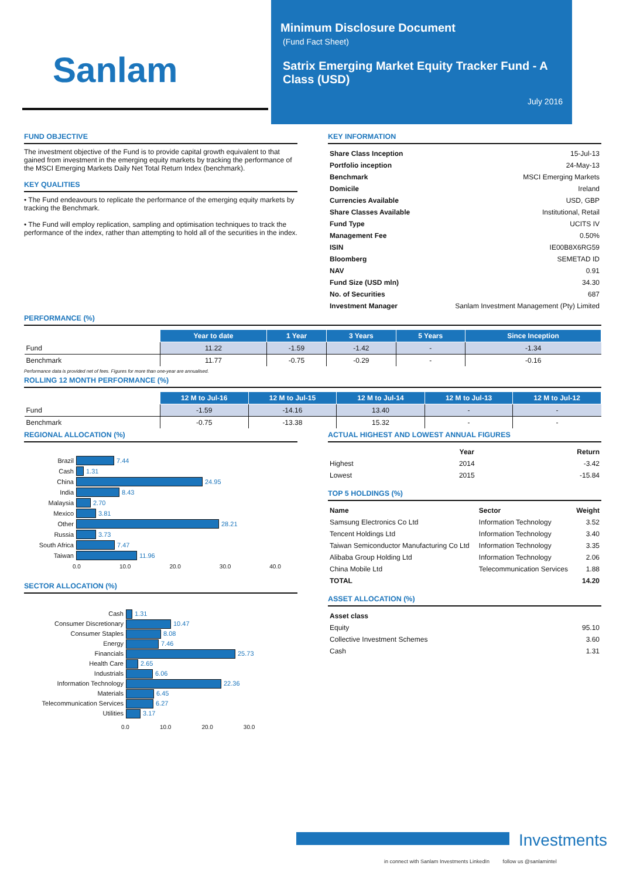Sanlam
Minimum Disclosure Document
(Fund Fact Sheet)
Satrix Emerging Market Equity Tracker Fund - A Class (USD)
July 2016
FUND OBJECTIVE
The investment objective of the Fund is to provide capital growth equivalent to that gained from investment in the emerging equity markets by tracking the performance of the MSCI Emerging Markets Daily Net Total Return Index (benchmark).
KEY QUALITIES
• The Fund endeavours to replicate the performance of the emerging equity markets by tracking the Benchmark.
• The Fund will employ replication, sampling and optimisation techniques to track the performance of the index, rather than attempting to hold all of the securities in the index.
KEY INFORMATION
| Share Class Inception | 15-Jul-13 |
| Portfolio inception | 24-May-13 |
| Benchmark | MSCI Emerging Markets |
| Domicile | Ireland |
| Currencies Available | USD, GBP |
| Share Classes Available | Institutional, Retail |
| Fund Type | UCITS IV |
| Management Fee | 0.50% |
| ISIN | IE00B8X6RG59 |
| Bloomberg | SEMETAD ID |
| NAV | 0.91 |
| Fund Size (USD mln) | 34.30 |
| No. of Securities | 687 |
| Investment Manager | Sanlam Investment Management (Pty) Limited |
PERFORMANCE (%)
| | Year to date | 1 Year | 3 Years | 5 Years | Since Inception |
| --- | --- | --- | --- | --- | --- |
| Fund | 11.22 | -1.59 | -1.42 | - | -1.34 |
| Benchmark | 11.77 | -0.75 | -0.29 | - | -0.16 |
Performance data is provided net of fees. Figures for more than one-year are annualised.
ROLLING 12 MONTH PERFORMANCE (%)
| | 12 M to Jul-16 | 12 M to Jul-15 | 12 M to Jul-14 | 12 M to Jul-13 | 12 M to Jul-12 |
| --- | --- | --- | --- | --- | --- |
| Fund | -1.59 | -14.16 | 13.40 | - | - |
| Benchmark | -0.75 | -13.38 | 15.32 | - | - |
REGIONAL ALLOCATION (%)
Brazil 7.44
Cash 1.31
China 24.95
India 8.43
Malaysia 2.70
Mexico 3.81
Other 28.21
Russia 3.73
South Africa 7.47
Taiwan 11.96
0.0 10.0 20.0 30.0 40.0
SECTOR ALLOCATION (%)
Cash 1.31
Consumer Discretionary 10.47
Consumer Staples 8.08
Energy 7.46
Financials 25.73
Health Care 2.65
Industrials 6.06
Information Technology 22.36
Materials 6.45
Telecommunication Services 6.27
Utilities 3.17
0.0 10.0 20.0 30.0
ACTUAL HIGHEST AND LOWEST ANNUAL FIGURES
| | Year | Return |
| --- | --- | --- |
| Highest | 2014 | -3.42 |
| Lowest | 2015 | -15.84 |
TOP 5 HOLDINGS (%)
| Name | Sector | Weight |
| --- | --- | --- |
| Samsung Electronics Co Ltd | Information Technology | 3.52 |
| Tencent Holdings Ltd | Information Technology | 3.40 |
| Taiwan Semiconductor Manufacturing Co Ltd | Information Technology | 3.35 |
| Alibaba Group Holding Ltd | Information Technology | 2.06 |
| China Mobile Ltd | Telecommunication Services | 1.88 |
| TOTAL | | 14.20 |
ASSET ALLOCATION (%)
| Asset class | |
| --- | --- |
| Equity | 95.10 |
| Collective Investment Schemes | 3.60 |
| Cash | 1.31 |
Investments
in connect with Sanlam Investments LinkedIn follow us @sanlamintel